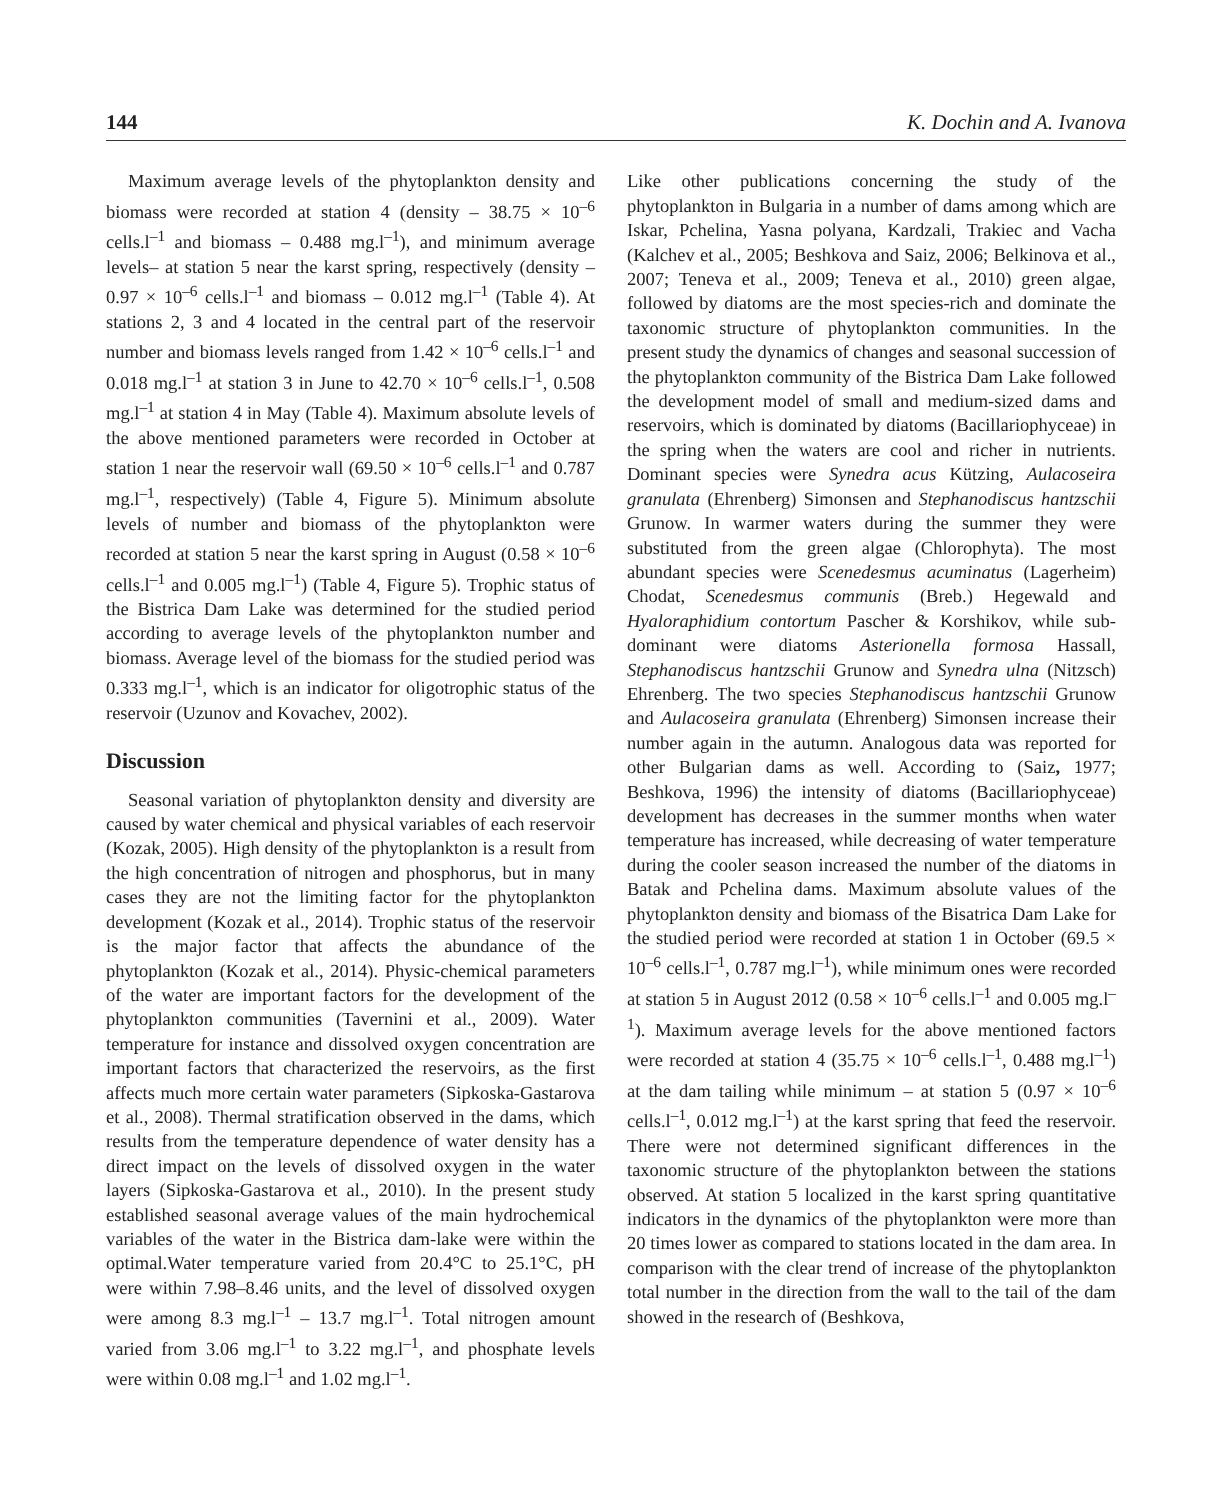144 K. Dochin and A. Ivanova
Maximum average levels of the phytoplankton density and biomass were recorded at station 4 (density – 38.75 × 10<sup>–6</sup> cells.l<sup>–1</sup> and biomass – 0.488 mg.l<sup>–1</sup>), and minimum average levels– at station 5 near the karst spring, respectively (density – 0.97 × 10<sup>–6</sup> cells.l<sup>–1</sup> and biomass – 0.012 mg.l<sup>–1</sup> (Table 4). At stations 2, 3 and 4 located in the central part of the reservoir number and biomass levels ranged from 1.42 × 10<sup>–6</sup> cells.l<sup>–1</sup> and 0.018 mg.l<sup>–1</sup> at station 3 in June to 42.70 × 10<sup>–6</sup> cells.l<sup>–1</sup>, 0.508 mg.l<sup>–1</sup> at station 4 in May (Table 4). Maximum absolute levels of the above mentioned parameters were recorded in October at station 1 near the reservoir wall (69.50 × 10<sup>–6</sup> cells.l<sup>–1</sup> and 0.787 mg.l<sup>–1</sup>, respectively) (Table 4, Figure 5). Minimum absolute levels of number and biomass of the phytoplankton were recorded at station 5 near the karst spring in August (0.58 × 10<sup>–6</sup> cells.l<sup>–1</sup> and 0.005 mg.l<sup>–1</sup>) (Table 4, Figure 5). Trophic status of the Bistrica Dam Lake was determined for the studied period according to average levels of the phytoplankton number and biomass. Average level of the biomass for the studied period was 0.333 mg.l<sup>–1</sup>, which is an indicator for oligotrophic status of the reservoir (Uzunov and Kovachev, 2002).
Discussion
Seasonal variation of phytoplankton density and diversity are caused by water chemical and physical variables of each reservoir (Kozak, 2005). High density of the phytoplankton is a result from the high concentration of nitrogen and phosphorus, but in many cases they are not the limiting factor for the phytoplankton development (Kozak et al., 2014). Trophic status of the reservoir is the major factor that affects the abundance of the phytoplankton (Kozak et al., 2014). Physic-chemical parameters of the water are important factors for the development of the phytoplankton communities (Tavernini et al., 2009). Water temperature for instance and dissolved oxygen concentration are important factors that characterized the reservoirs, as the first affects much more certain water parameters (Sipkoska-Gastarova et al., 2008). Thermal stratification observed in the dams, which results from the temperature dependence of water density has a direct impact on the levels of dissolved oxygen in the water layers (Sipkoska-Gastarova et al., 2010). In the present study established seasonal average values of the main hydrochemical variables of the water in the Bistrica dam-lake were within the optimal.Water temperature varied from 20.4°C to 25.1°C, pH were within 7.98–8.46 units, and the level of dissolved oxygen were among 8.3 mg.l<sup>–1</sup> – 13.7 mg.l<sup>–1</sup>. Total nitrogen amount varied from 3.06 mg.l<sup>–1</sup> to 3.22 mg.l<sup>–1</sup>, and phosphate levels were within 0.08 mg.l<sup>–1</sup> and 1.02 mg.l<sup>–1</sup>.
Like other publications concerning the study of the phytoplankton in Bulgaria in a number of dams among which are Iskar, Pchelina, Yasna polyana, Kardzali, Trakiec and Vacha (Kalchev et al., 2005; Beshkova and Saiz, 2006; Belkinova et al., 2007; Teneva et al., 2009; Teneva et al., 2010) green algae, followed by diatoms are the most species-rich and dominate the taxonomic structure of phytoplankton communities. In the present study the dynamics of changes and seasonal succession of the phytoplankton community of the Bistrica Dam Lake followed the development model of small and medium-sized dams and reservoirs, which is dominated by diatoms (Bacillariophyceae) in the spring when the waters are cool and richer in nutrients. Dominant species were Synedra acus Kützing, Aulacoseira granulata (Ehrenberg) Simonsen and Stephanodiscus hantzschii Grunow. In warmer waters during the summer they were substituted from the green algae (Chlorophyta). The most abundant species were Scenedesmus acuminatus (Lagerheim) Chodat, Scenedesmus communis (Breb.) Hegewald and Hyaloraphidium contortum Pascher & Korshikov, while sub-dominant were diatoms Asterionella formosa Hassall, Stephanodiscus hantzschii Grunow and Synedra ulna (Nitzsch) Ehrenberg. The two species Stephanodiscus hantzschii Grunow and Aulacoseira granulata (Ehrenberg) Simonsen increase their number again in the autumn. Analogous data was reported for other Bulgarian dams as well. According to (Saiz, 1977; Beshkova, 1996) the intensity of diatoms (Bacillariophyceae) development has decreases in the summer months when water temperature has increased, while decreasing of water temperature during the cooler season increased the number of the diatoms in Batak and Pchelina dams. Maximum absolute values of the phytoplankton density and biomass of the Bisatrica Dam Lake for the studied period were recorded at station 1 in October (69.5 × 10<sup>–6</sup> cells.l<sup>–1</sup>, 0.787 mg.l<sup>–1</sup>), while minimum ones were recorded at station 5 in August 2012 (0.58 × 10<sup>–6</sup> cells.l<sup>–1</sup> and 0.005 mg.l<sup>–1</sup>). Maximum average levels for the above mentioned factors were recorded at station 4 (35.75 × 10<sup>–6</sup> cells.l<sup>–1</sup>, 0.488 mg.l<sup>–1</sup>) at the dam tailing while minimum – at station 5 (0.97 × 10<sup>–6</sup> cells.l<sup>–1</sup>, 0.012 mg.l<sup>–1</sup>) at the karst spring that feed the reservoir. There were not determined significant differences in the taxonomic structure of the phytoplankton between the stations observed. At station 5 localized in the karst spring quantitative indicators in the dynamics of the phytoplankton were more than 20 times lower as compared to stations located in the dam area. In comparison with the clear trend of increase of the phytoplankton total number in the direction from the wall to the tail of the dam showed in the research of (Beshkova,